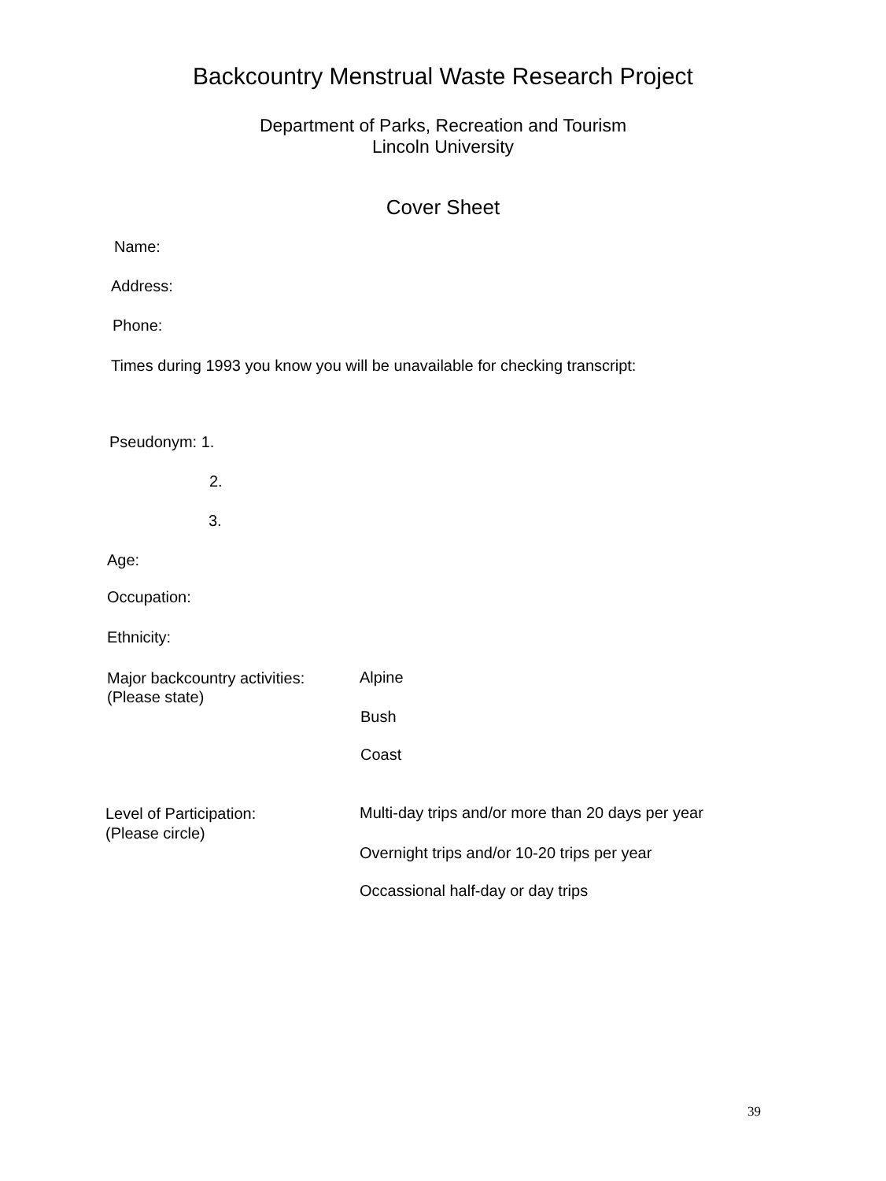Backcountry Menstrual Waste Research Project
Department of Parks, Recreation and Tourism
Lincoln University
Cover Sheet
Name:
Address:
Phone:
Times during 1993 you know you will be unavailable for checking transcript:
Pseudonym: 1.
2.
3.
Age:
Occupation:
Ethnicity:
Major backcountry activities:
(Please state)
Alpine
Bush
Coast
Level of Participation:
(Please circle)
Multi-day trips and/or more than 20 days per year
Overnight trips and/or 10-20 trips per year
Occassional half-day or day trips
39